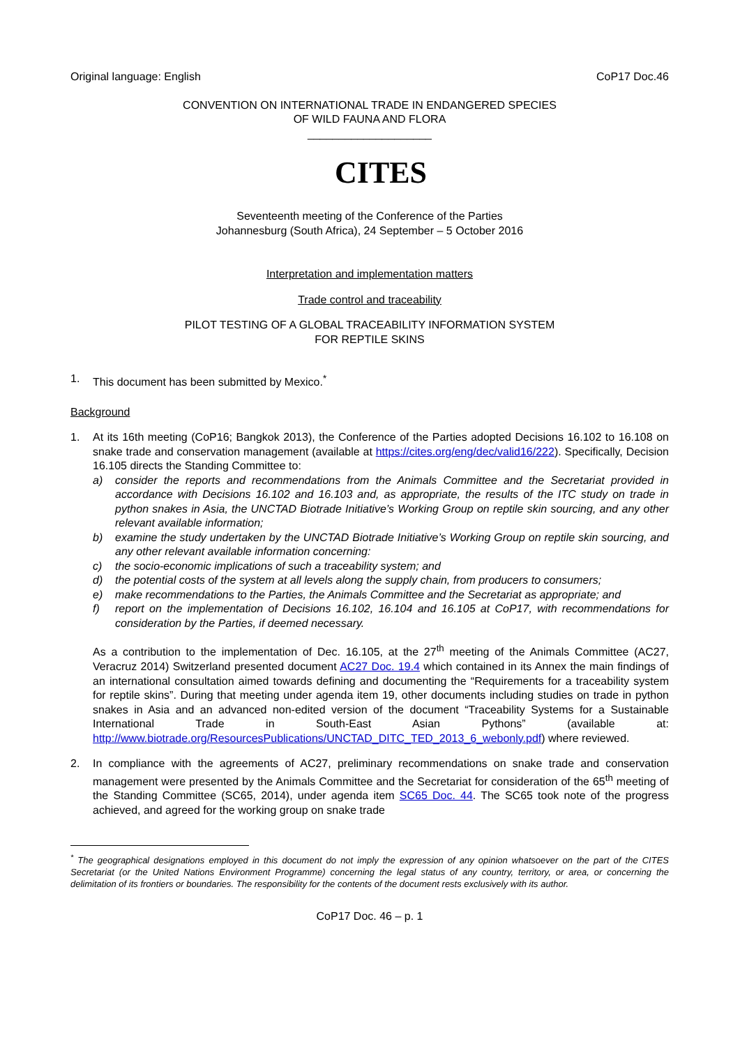Original language: English CoP17 Doc.46
CONVENTION ON INTERNATIONAL TRADE IN ENDANGERED SPECIES
OF WILD FAUNA AND FLORA
____________________
CITES
Seventeenth meeting of the Conference of the Parties
Johannesburg (South Africa), 24 September – 5 October 2016
Interpretation and implementation matters
Trade control and traceability
PILOT TESTING OF A GLOBAL TRACEABILITY INFORMATION SYSTEM
FOR REPTILE SKINS
1. This document has been submitted by Mexico.<sup>*</sup>
Background
1. At its 16th meeting (CoP16; Bangkok 2013), the Conference of the Parties adopted Decisions 16.102 to 16.108 on snake trade and conservation management (available at https://cites.org/eng/dec/valid16/222). Specifically, Decision 16.105 directs the Standing Committee to:
a) consider the reports and recommendations from the Animals Committee and the Secretariat provided in accordance with Decisions 16.102 and 16.103 and, as appropriate, the results of the ITC study on trade in python snakes in Asia, the UNCTAD Biotrade Initiative’s Working Group on reptile skin sourcing, and any other relevant available information;
b) examine the study undertaken by the UNCTAD Biotrade Initiative’s Working Group on reptile skin sourcing, and any other relevant available information concerning:
c) the socio-economic implications of such a traceability system; and
d) the potential costs of the system at all levels along the supply chain, from producers to consumers;
e) make recommendations to the Parties, the Animals Committee and the Secretariat as appropriate; and
f) report on the implementation of Decisions 16.102, 16.104 and 16.105 at CoP17, with recommendations for consideration by the Parties, if deemed necessary.
As a contribution to the implementation of Dec. 16.105, at the 27<sup>th</sup> meeting of the Animals Committee (AC27, Veracruz 2014) Switzerland presented document AC27 Doc. 19.4 which contained in its Annex the main findings of an international consultation aimed towards defining and documenting the “Requirements for a traceability system for reptile skins”. During that meeting under agenda item 19, other documents including studies on trade in python snakes in Asia and an advanced non-edited version of the document “Traceability Systems for a Sustainable International Trade in South-East Asian Pythons” (available at: http://www.biotrade.org/ResourcesPublications/UNCTAD_DITC_TED_2013_6_webonly.pdf) where reviewed.
2. In compliance with the agreements of AC27, preliminary recommendations on snake trade and conservation management were presented by the Animals Committee and the Secretariat for consideration of the 65<sup>th</sup> meeting of the Standing Committee (SC65, 2014), under agenda item SC65 Doc. 44. The SC65 took note of the progress achieved, and agreed for the working group on snake trade
<sup>*</sup> The geographical designations employed in this document do not imply the expression of any opinion whatsoever on the part of the CITES Secretariat (or the United Nations Environment Programme) concerning the legal status of any country, territory, or area, or concerning the delimitation of its frontiers or boundaries. The responsibility for the contents of the document rests exclusively with its author.
CoP17 Doc. 46 – p. 1